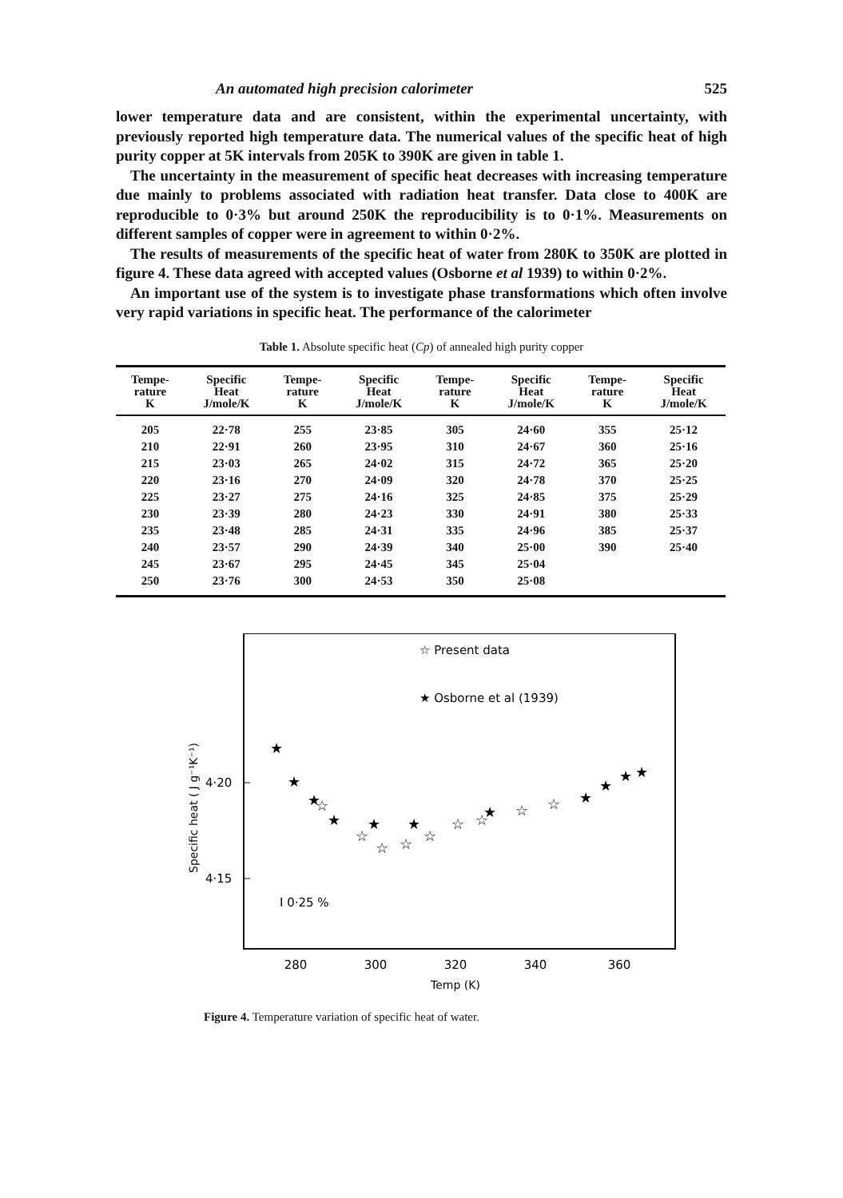An automated high precision calorimeter 525
lower temperature data and are consistent, within the experimental uncertainty, with previously reported high temperature data. The numerical values of the specific heat of high purity copper at 5K intervals from 205K to 390K are given in table 1.
The uncertainty in the measurement of specific heat decreases with increasing temperature due mainly to problems associated with radiation heat transfer. Data close to 400K are reproducible to 0·3% but around 250K the reproducibility is to 0·1%. Measurements on different samples of copper were in agreement to within 0·2%.
The results of measurements of the specific heat of water from 280K to 350K are plotted in figure 4. These data agreed with accepted values (Osborne et al 1939) to within 0·2%.
An important use of the system is to investigate phase transformations which often involve very rapid variations in specific heat. The performance of the calorimeter
Table 1. Absolute specific heat (Cp) of annealed high purity copper
| Tempe- rature K | Specific Heat J/mole/K | Tempe- rature K | Specific Heat J/mole/K | Tempe- rature K | Specific Heat J/mole/K | Tempe- rature K | Specific Heat J/mole/K |
| --- | --- | --- | --- | --- | --- | --- | --- |
| 205 | 22·78 | 255 | 23·85 | 305 | 24·60 | 355 | 25·12 |
| 210 | 22·91 | 260 | 23·95 | 310 | 24·67 | 360 | 25·16 |
| 215 | 23·03 | 265 | 24·02 | 315 | 24·72 | 365 | 25·20 |
| 220 | 23·16 | 270 | 24·09 | 320 | 24·78 | 370 | 25·25 |
| 225 | 23·27 | 275 | 24·16 | 325 | 24·85 | 375 | 25·29 |
| 230 | 23·39 | 280 | 24·23 | 330 | 24·91 | 380 | 25·33 |
| 235 | 23·48 | 285 | 24·31 | 335 | 24·96 | 385 | 25·37 |
| 240 | 23·57 | 290 | 24·39 | 340 | 25·00 | 390 | 25·40 |
| 245 | 23·67 | 295 | 24·45 | 345 | 25·04 | | |
| 250 | 23·76 | 300 | 24·53 | 350 | 25·08 | | |
☆ Present data
★ Osborne et al (1939)
Specific heat ( J g⁻¹K⁻¹)
4·20
4·15
I 0·25 %
★
★
★
★
★
★
★
★
★
★
★
☆
☆
☆
☆
☆
☆
☆
☆
☆
280
300
320
340
360
Temp (K)
Figure 4. Temperature variation of specific heat of water.